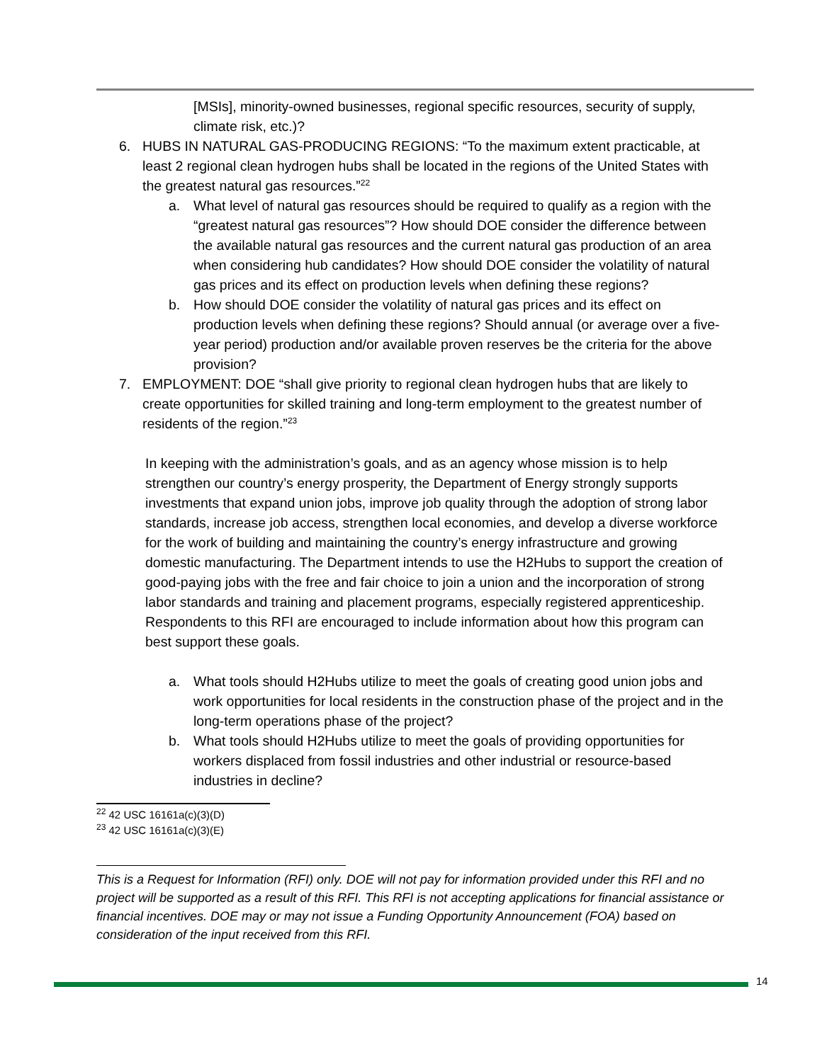[MSIs], minority-owned businesses, regional specific resources, security of supply, climate risk, etc.)?
6. HUBS IN NATURAL GAS-PRODUCING REGIONS: “To the maximum extent practicable, at least 2 regional clean hydrogen hubs shall be located in the regions of the United States with the greatest natural gas resources.”<sup>22</sup>
a. What level of natural gas resources should be required to qualify as a region with the “greatest natural gas resources”? How should DOE consider the difference between the available natural gas resources and the current natural gas production of an area when considering hub candidates? How should DOE consider the volatility of natural gas prices and its effect on production levels when defining these regions?
b. How should DOE consider the volatility of natural gas prices and its effect on production levels when defining these regions? Should annual (or average over a five-year period) production and/or available proven reserves be the criteria for the above provision?
7. EMPLOYMENT: DOE “shall give priority to regional clean hydrogen hubs that are likely to create opportunities for skilled training and long-term employment to the greatest number of residents of the region.”<sup>23</sup>
In keeping with the administration’s goals, and as an agency whose mission is to help strengthen our country’s energy prosperity, the Department of Energy strongly supports investments that expand union jobs, improve job quality through the adoption of strong labor standards, increase job access, strengthen local economies, and develop a diverse workforce for the work of building and maintaining the country’s energy infrastructure and growing domestic manufacturing. The Department intends to use the H2Hubs to support the creation of good-paying jobs with the free and fair choice to join a union and the incorporation of strong labor standards and training and placement programs, especially registered apprenticeship. Respondents to this RFI are encouraged to include information about how this program can best support these goals.
a. What tools should H2Hubs utilize to meet the goals of creating good union jobs and work opportunities for local residents in the construction phase of the project and in the long-term operations phase of the project?
b. What tools should H2Hubs utilize to meet the goals of providing opportunities for workers displaced from fossil industries and other industrial or resource-based industries in decline?
<sup>22</sup> 42 USC 16161a(c)(3)(D)
<sup>23</sup> 42 USC 16161a(c)(3)(E)
This is a Request for Information (RFI) only. DOE will not pay for information provided under this RFI and no project will be supported as a result of this RFI. This RFI is not accepting applications for financial assistance or financial incentives. DOE may or may not issue a Funding Opportunity Announcement (FOA) based on consideration of the input received from this RFI.
14